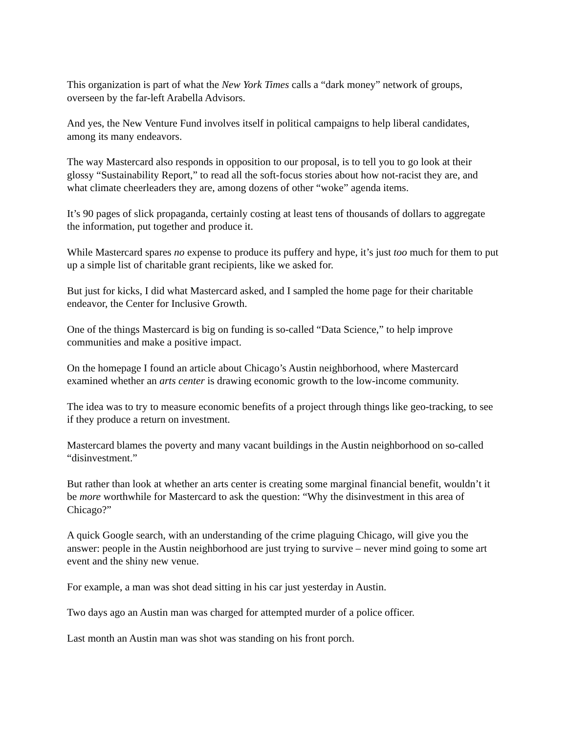This organization is part of what the New York Times calls a “dark money” network of groups, overseen by the far-left Arabella Advisors.
And yes, the New Venture Fund involves itself in political campaigns to help liberal candidates, among its many endeavors.
The way Mastercard also responds in opposition to our proposal, is to tell you to go look at their glossy “Sustainability Report,” to read all the soft-focus stories about how not-racist they are, and what climate cheerleaders they are, among dozens of other “woke” agenda items.
It’s 90 pages of slick propaganda, certainly costing at least tens of thousands of dollars to aggregate the information, put together and produce it.
While Mastercard spares no expense to produce its puffery and hype, it’s just too much for them to put up a simple list of charitable grant recipients, like we asked for.
But just for kicks, I did what Mastercard asked, and I sampled the home page for their charitable endeavor, the Center for Inclusive Growth.
One of the things Mastercard is big on funding is so-called “Data Science,” to help improve communities and make a positive impact.
On the homepage I found an article about Chicago’s Austin neighborhood, where Mastercard examined whether an arts center is drawing economic growth to the low-income community.
The idea was to try to measure economic benefits of a project through things like geo-tracking, to see if they produce a return on investment.
Mastercard blames the poverty and many vacant buildings in the Austin neighborhood on so-called “disinvestment.”
But rather than look at whether an arts center is creating some marginal financial benefit, wouldn’t it be more worthwhile for Mastercard to ask the question: “Why the disinvestment in this area of Chicago?”
A quick Google search, with an understanding of the crime plaguing Chicago, will give you the answer: people in the Austin neighborhood are just trying to survive – never mind going to some art event and the shiny new venue.
For example, a man was shot dead sitting in his car just yesterday in Austin.
Two days ago an Austin man was charged for attempted murder of a police officer.
Last month an Austin man was shot was standing on his front porch.